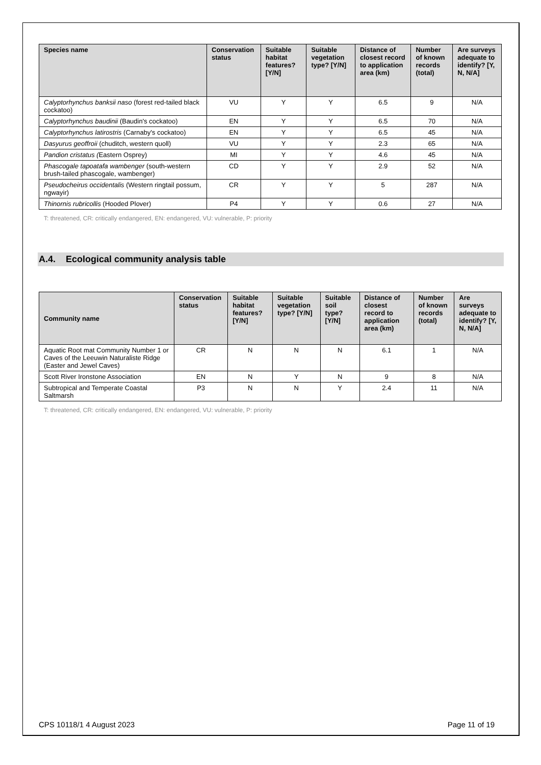| Species name | Conservation status | Suitable habitat features? [Y/N] | Suitable vegetation type? [Y/N] | Distance of closest record to application area (km) | Number of known records (total) | Are surveys adequate to identify? [Y, N, N/A] |
| --- | --- | --- | --- | --- | --- | --- |
| Calyptorhynchus banksii naso (forest red-tailed black cockatoo) | VU | Y | Y | 6.5 | 9 | N/A |
| Calyptorhynchus baudinii (Baudin's cockatoo) | EN | Y | Y | 6.5 | 70 | N/A |
| Calyptorhynchus latirostris (Carnaby's cockatoo) | EN | Y | Y | 6.5 | 45 | N/A |
| Dasyurus geoffroii (chuditch, western quoll) | VU | Y | Y | 2.3 | 65 | N/A |
| Pandion cristatus ( Eastern Osprey) | MI | Y | Y | 4.6 | 45 | N/A |
| Phascogale tapoatafa wambenger (south-western brush-tailed phascogale, wambenger) | CD | Y | Y | 2.9 | 52 | N/A |
| Pseudocheirus occidentalis (Western ringtail possum, ngwayir) | CR | Y | Y | 5 | 287 | N/A |
| Thinornis rubricollis (Hooded Plover) | P4 | Y | Y | 0.6 | 27 | N/A |
T: threatened, CR: critically endangered, EN: endangered, VU: vulnerable, P: priority
A.4. Ecological community analysis table
| Community name | Conservation status | Suitable habitat features? [Y/N] | Suitable vegetation type? [Y/N] | Suitable soil type? [Y/N] | Distance of closest record to application area (km) | Number of known records (total) | Are surveys adequate to identify? [Y, N, N/A] |
| --- | --- | --- | --- | --- | --- | --- | --- |
| Aquatic Root mat Community Number 1 or Caves of the Leeuwin Naturaliste Ridge (Easter and Jewel Caves) | CR | N | N | N | 6.1 | 1 | N/A |
| Scott River Ironstone Association | EN | N | Y | N | 9 | 8 | N/A |
| Subtropical and Temperate Coastal Saltmarsh | P3 | N | N | Y | 2.4 | 11 | N/A |
T: threatened, CR: critically endangered, EN: endangered, VU: vulnerable, P: priority
CPS 10118/1 4 August 2023 Page 11 of 19